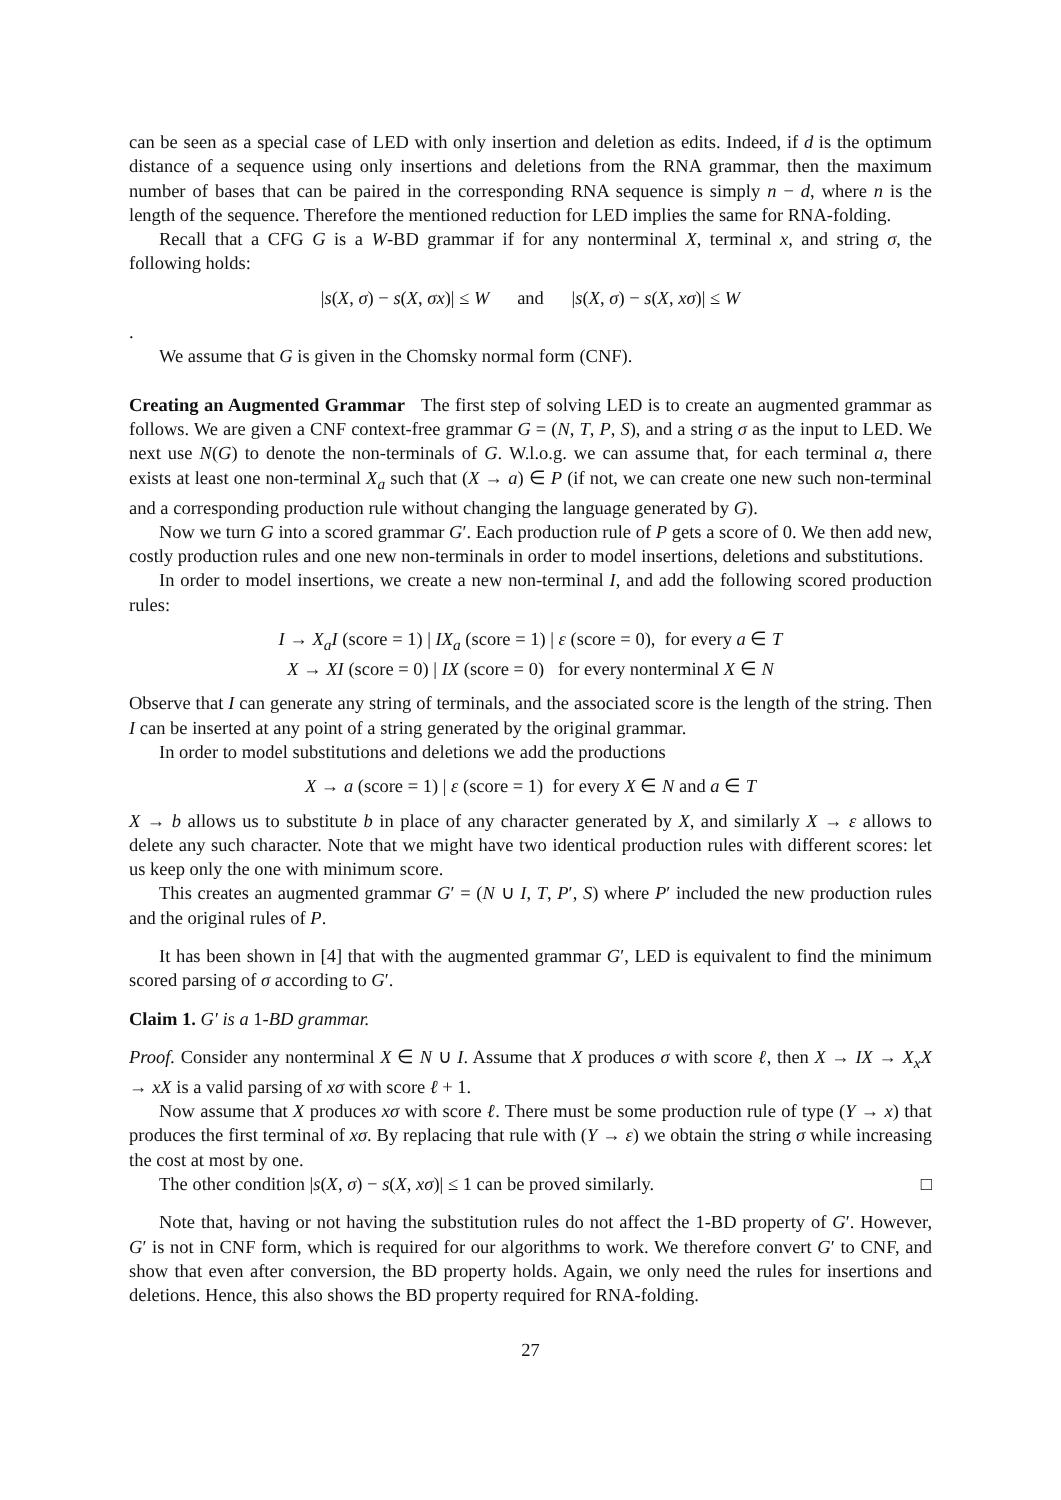can be seen as a special case of LED with only insertion and deletion as edits. Indeed, if d is the optimum distance of a sequence using only insertions and deletions from the RNA grammar, then the maximum number of bases that can be paired in the corresponding RNA sequence is simply n − d, where n is the length of the sequence. Therefore the mentioned reduction for LED implies the same for RNA-folding.
Recall that a CFG G is a W-BD grammar if for any nonterminal X, terminal x, and string σ, the following holds:
|s(X, σ) − s(X, σx)| ≤ W and |s(X, σ) − s(X, xσ)| ≤ W
.
We assume that G is given in the Chomsky normal form (CNF).
Creating an Augmented Grammar The first step of solving LED is to create an augmented grammar as follows. We are given a CNF context-free grammar G = (N, T, P, S), and a string σ as the input to LED. We next use N(G) to denote the non-terminals of G. W.l.o.g. we can assume that, for each terminal a, there exists at least one non-terminal X<sub>a</sub> such that (X → a) ∈ P (if not, we can create one new such non-terminal and a corresponding production rule without changing the language generated by G).
Now we turn G into a scored grammar G′. Each production rule of P gets a score of 0. We then add new, costly production rules and one new non-terminals in order to model insertions, deletions and substitutions.
In order to model insertions, we create a new non-terminal I, and add the following scored production rules:
I → X<sub>a</sub>I (score = 1) | IX<sub>a</sub> (score = 1) | ε (score = 0), for every a ∈ T
X → XI (score = 0) | IX (score = 0) for every nonterminal X ∈ N
Observe that I can generate any string of terminals, and the associated score is the length of the string. Then I can be inserted at any point of a string generated by the original grammar.
In order to model substitutions and deletions we add the productions
X → a (score = 1) | ε (score = 1) for every X ∈ N and a ∈ T
X → b allows us to substitute b in place of any character generated by X, and similarly X → ε allows to delete any such character. Note that we might have two identical production rules with different scores: let us keep only the one with minimum score.
This creates an augmented grammar G′ = (N ∪ I, T, P′, S) where P′ included the new production rules and the original rules of P.
It has been shown in [4] that with the augmented grammar G′, LED is equivalent to find the minimum scored parsing of σ according to G′.
Claim 1. G′ is a 1-BD grammar.
Proof. Consider any nonterminal X ∈ N ∪ I. Assume that X produces σ with score ℓ, then X → IX → X<sub>x</sub>X → xX is a valid parsing of xσ with score ℓ + 1.
Now assume that X produces xσ with score ℓ. There must be some production rule of type (Y → x) that produces the first terminal of xσ. By replacing that rule with (Y → ε) we obtain the string σ while increasing the cost at most by one.
The other condition |s(X, σ) − s(X, xσ)| ≤ 1 can be proved similarly. □
Note that, having or not having the substitution rules do not affect the 1-BD property of G′. However, G′ is not in CNF form, which is required for our algorithms to work. We therefore convert G′ to CNF, and show that even after conversion, the BD property holds. Again, we only need the rules for insertions and deletions. Hence, this also shows the BD property required for RNA-folding.
27